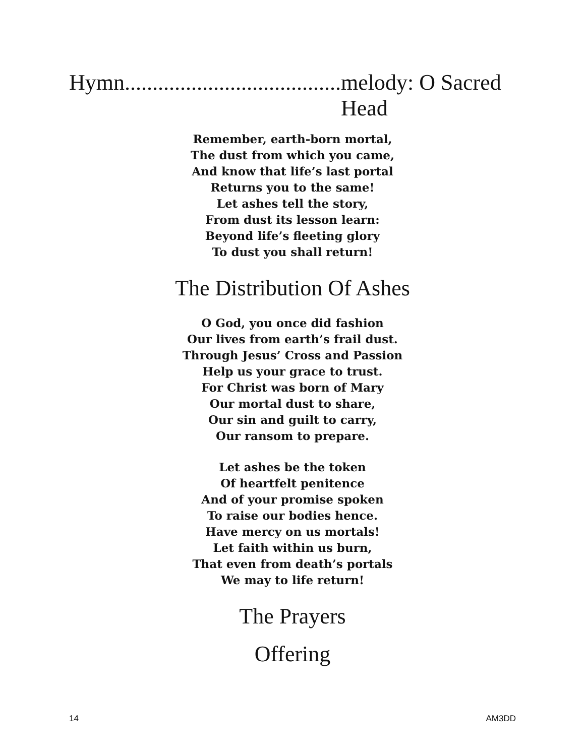Hymn....................................... melody: O Sacred Head
Remember, earth-born mortal,
The dust from which you came,
And know that life’s last portal
Returns you to the same!
Let ashes tell the story,
From dust its lesson learn:
Beyond life’s fleeting glory
To dust you shall return!
The Distribution Of Ashes
O God, you once did fashion
Our lives from earth’s frail dust.
Through Jesus’ Cross and Passion
Help us your grace to trust.
For Christ was born of Mary
Our mortal dust to share,
Our sin and guilt to carry,
Our ransom to prepare.
Let ashes be the token
Of heartfelt penitence
And of your promise spoken
To raise our bodies hence.
Have mercy on us mortals!
Let faith within us burn,
That even from death’s portals
We may to life return!
The Prayers
Offering
14 AM3DD